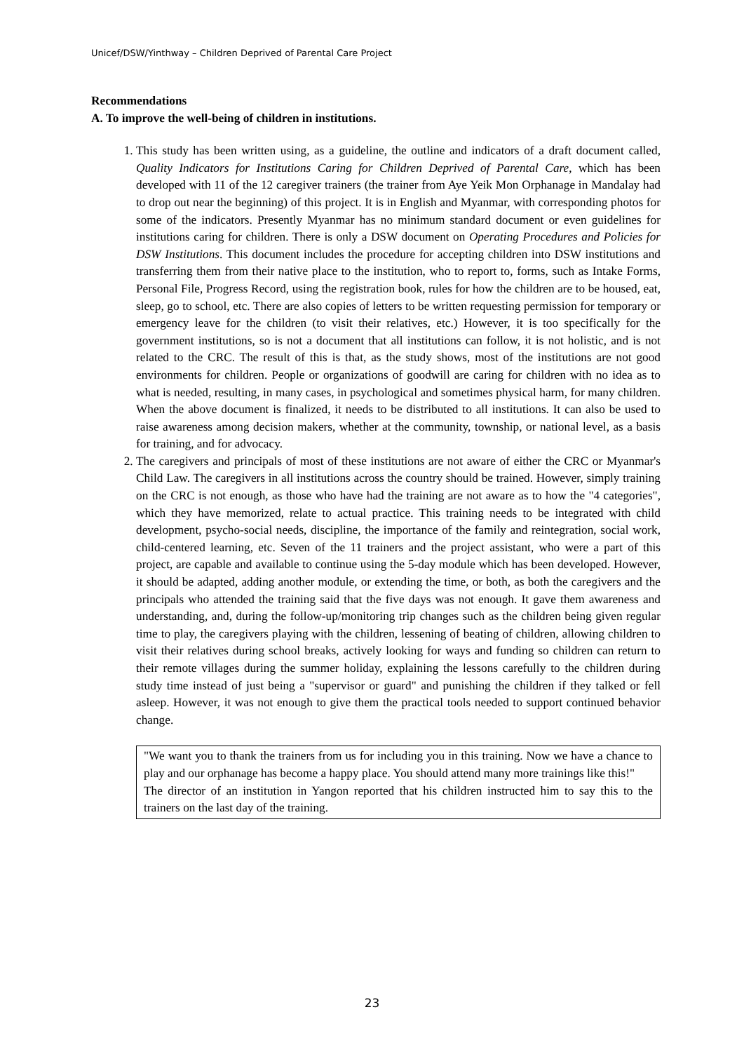Unicef/DSW/Yinthway – Children Deprived of Parental Care Project
Recommendations
A. To improve the well-being of children in institutions.
1. This study has been written using, as a guideline, the outline and indicators of a draft document called, Quality Indicators for Institutions Caring for Children Deprived of Parental Care, which has been developed with 11 of the 12 caregiver trainers (the trainer from Aye Yeik Mon Orphanage in Mandalay had to drop out near the beginning) of this project. It is in English and Myanmar, with corresponding photos for some of the indicators. Presently Myanmar has no minimum standard document or even guidelines for institutions caring for children. There is only a DSW document on Operating Procedures and Policies for DSW Institutions. This document includes the procedure for accepting children into DSW institutions and transferring them from their native place to the institution, who to report to, forms, such as Intake Forms, Personal File, Progress Record, using the registration book, rules for how the children are to be housed, eat, sleep, go to school, etc. There are also copies of letters to be written requesting permission for temporary or emergency leave for the children (to visit their relatives, etc.) However, it is too specifically for the government institutions, so is not a document that all institutions can follow, it is not holistic, and is not related to the CRC. The result of this is that, as the study shows, most of the institutions are not good environments for children. People or organizations of goodwill are caring for children with no idea as to what is needed, resulting, in many cases, in psychological and sometimes physical harm, for many children. When the above document is finalized, it needs to be distributed to all institutions. It can also be used to raise awareness among decision makers, whether at the community, township, or national level, as a basis for training, and for advocacy.
2. The caregivers and principals of most of these institutions are not aware of either the CRC or Myanmar's Child Law. The caregivers in all institutions across the country should be trained. However, simply training on the CRC is not enough, as those who have had the training are not aware as to how the "4 categories", which they have memorized, relate to actual practice. This training needs to be integrated with child development, psycho-social needs, discipline, the importance of the family and reintegration, social work, child-centered learning, etc. Seven of the 11 trainers and the project assistant, who were a part of this project, are capable and available to continue using the 5-day module which has been developed. However, it should be adapted, adding another module, or extending the time, or both, as both the caregivers and the principals who attended the training said that the five days was not enough. It gave them awareness and understanding, and, during the follow-up/monitoring trip changes such as the children being given regular time to play, the caregivers playing with the children, lessening of beating of children, allowing children to visit their relatives during school breaks, actively looking for ways and funding so children can return to their remote villages during the summer holiday, explaining the lessons carefully to the children during study time instead of just being a "supervisor or guard" and punishing the children if they talked or fell asleep. However, it was not enough to give them the practical tools needed to support continued behavior change.
"We want you to thank the trainers from us for including you in this training. Now we have a chance to play and our orphanage has become a happy place. You should attend many more trainings like this!"
The director of an institution in Yangon reported that his children instructed him to say this to the trainers on the last day of the training.
23